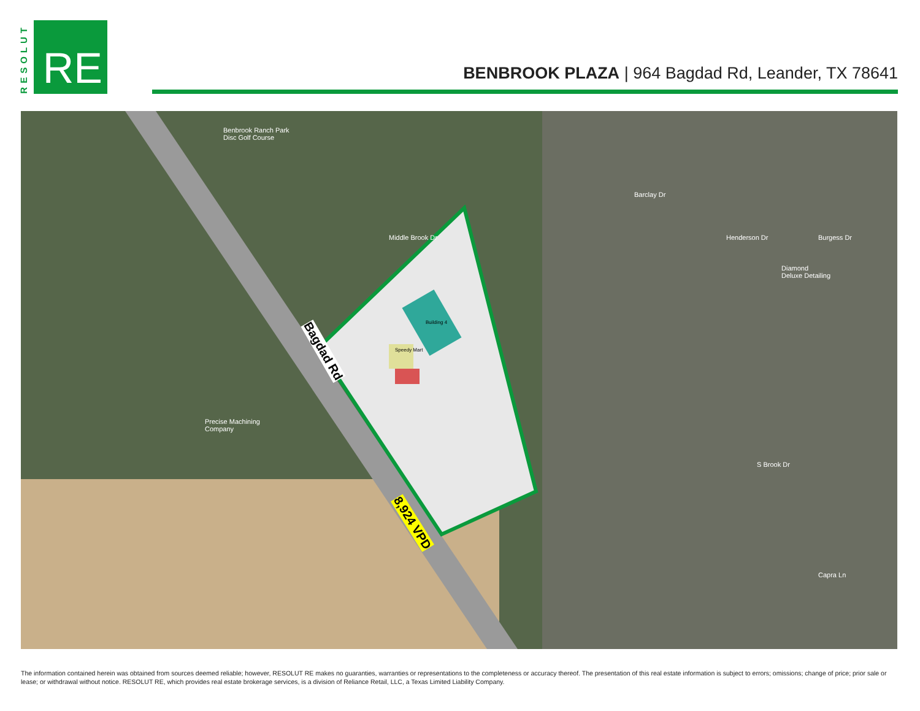RESOLUT
RE
BENBROOK PLAZA | 964 Bagdad Rd, Leander, TX 78641
Benbrook Ranch Park
Disc Golf Course
Middle Brook Dr
Diamond
Deluxe Detailing
Precise Machining
Company
Bagdad Rd
8,924 VPD
Building 4
Speedy Mart
Barclay Dr
Henderson Dr Burgess Dr
S Brook Dr
Capra Ln
The information contained herein was obtained from sources deemed reliable; however, RESOLUT RE makes no guaranties, warranties or representations to the completeness or accuracy thereof. The presentation of this real estate information is subject to errors; omissions; change of price; prior sale or lease; or withdrawal without notice. RESOLUT RE, which provides real estate brokerage services, is a division of Reliance Retail, LLC, a Texas Limited Liability Company.